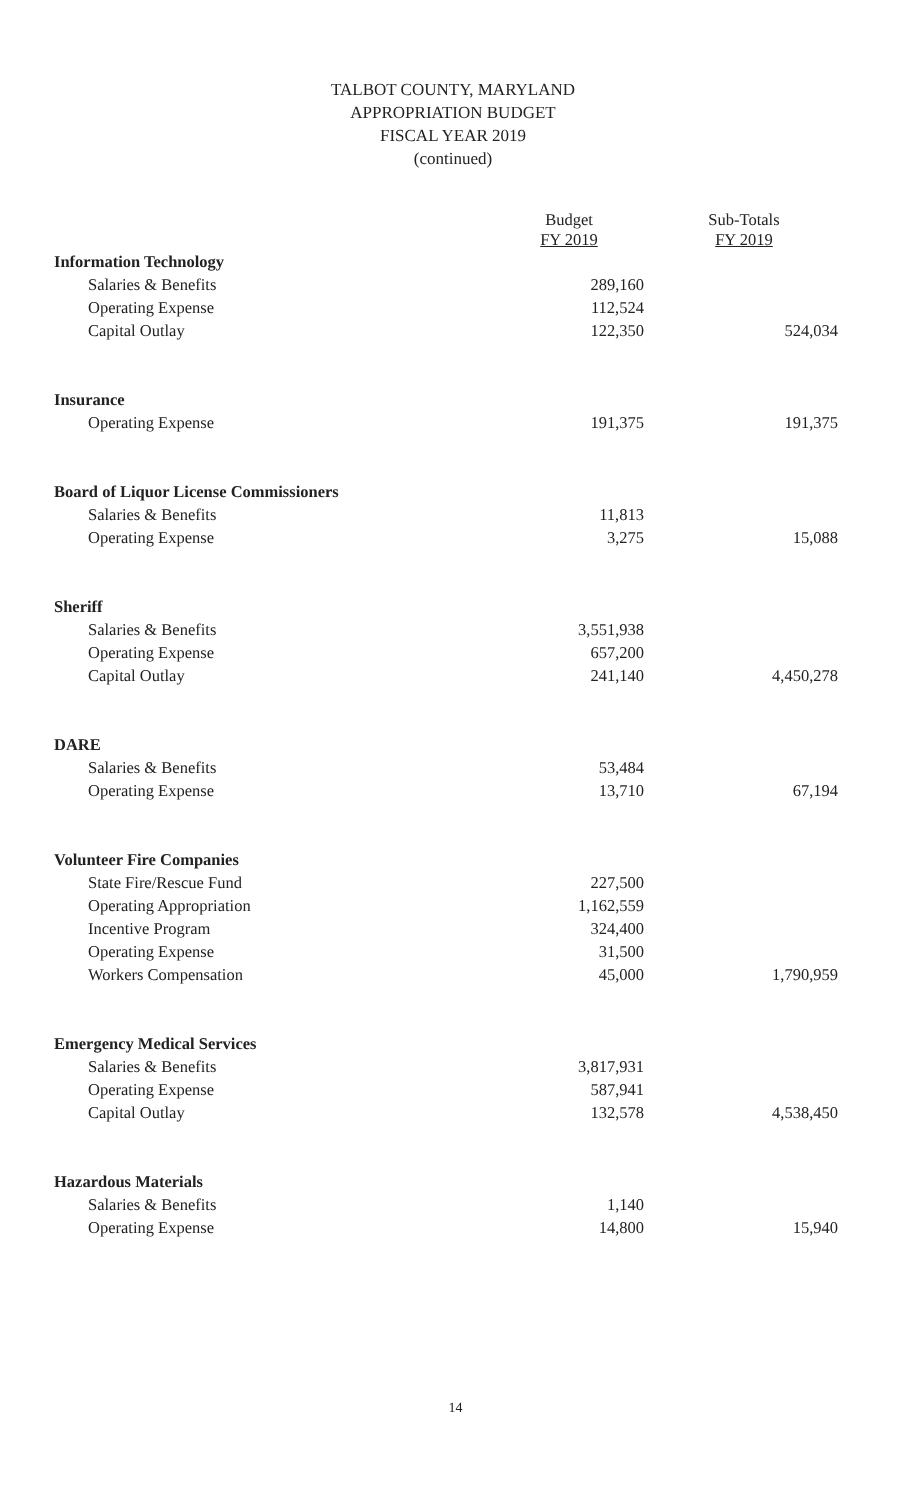TALBOT COUNTY, MARYLAND
APPROPRIATION BUDGET
FISCAL YEAR 2019
(continued)
| | Budget FY 2019 | Sub-Totals FY 2019 |
| --- | --- | --- |
| Information Technology | | |
| Salaries & Benefits | 289,160 | |
| Operating Expense | 112,524 | |
| Capital Outlay | 122,350 | 524,034 |
| Insurance | | |
| Operating Expense | 191,375 | 191,375 |
| Board of Liquor License Commissioners | | |
| Salaries & Benefits | 11,813 | |
| Operating Expense | 3,275 | 15,088 |
| Sheriff | | |
| Salaries & Benefits | 3,551,938 | |
| Operating Expense | 657,200 | |
| Capital Outlay | 241,140 | 4,450,278 |
| DARE | | |
| Salaries & Benefits | 53,484 | |
| Operating Expense | 13,710 | 67,194 |
| Volunteer Fire Companies | | |
| State Fire/Rescue Fund | 227,500 | |
| Operating Appropriation | 1,162,559 | |
| Incentive Program | 324,400 | |
| Operating Expense | 31,500 | |
| Workers Compensation | 45,000 | 1,790,959 |
| Emergency Medical Services | | |
| Salaries & Benefits | 3,817,931 | |
| Operating Expense | 587,941 | |
| Capital Outlay | 132,578 | 4,538,450 |
| Hazardous Materials | | |
| Salaries & Benefits | 1,140 | |
| Operating Expense | 14,800 | 15,940 |
14